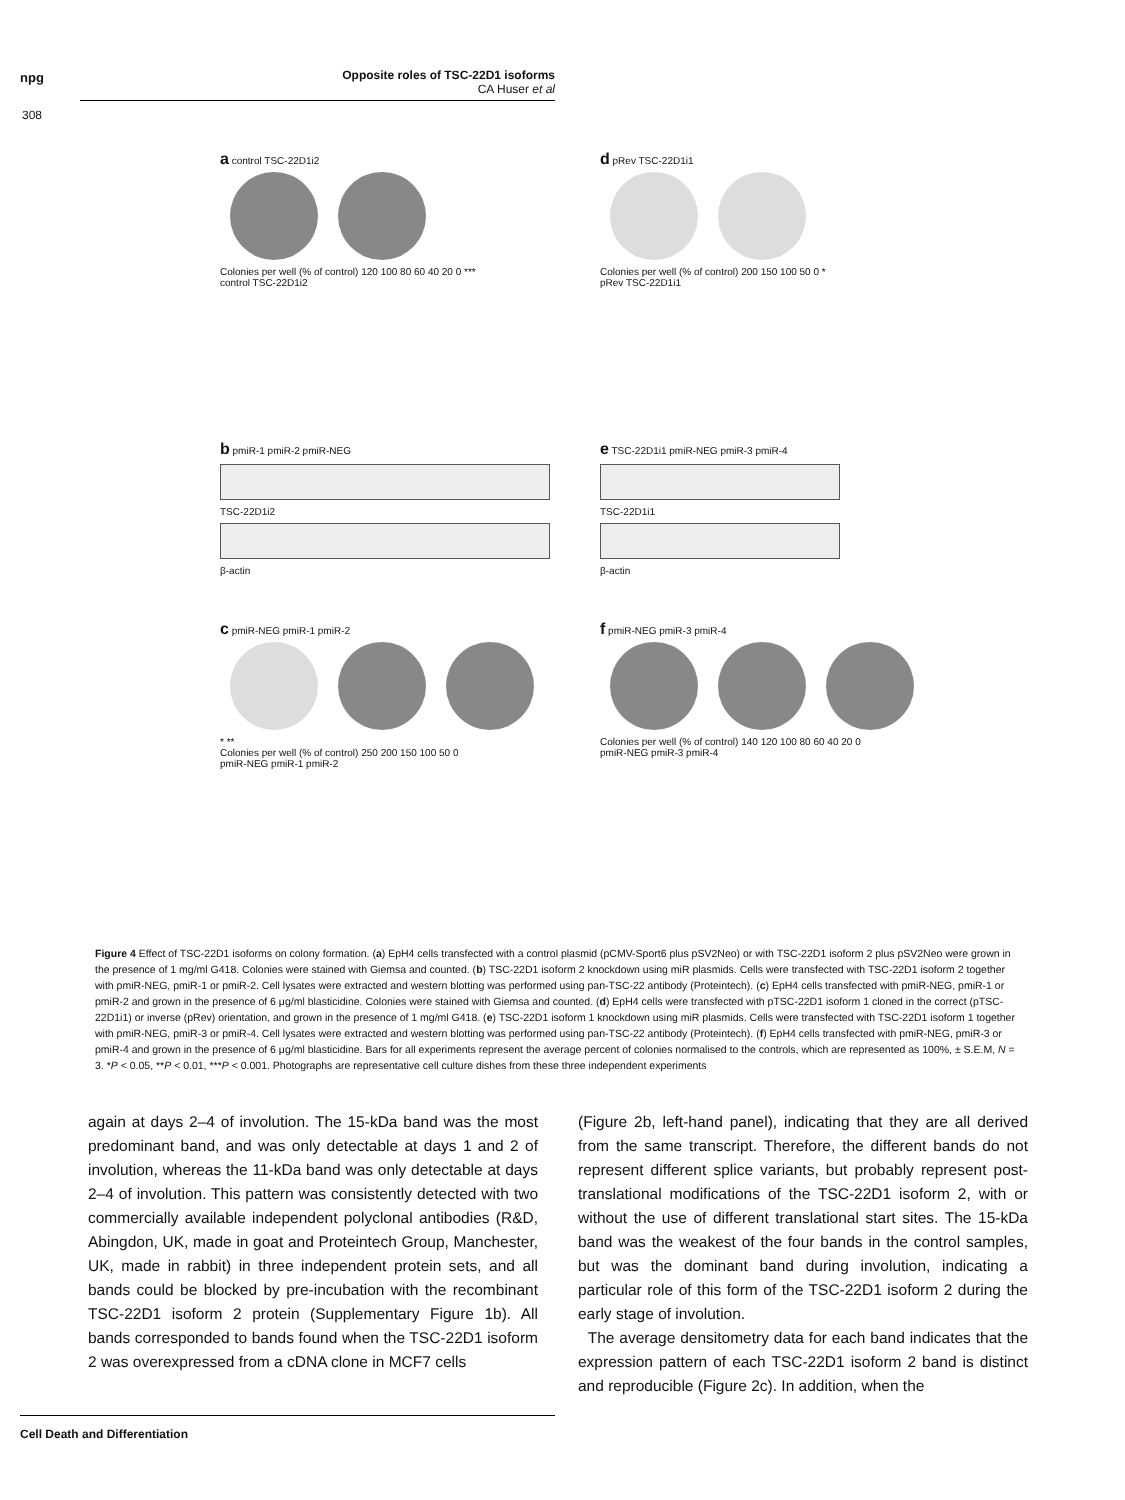npg
Opposite roles of TSC-22D1 isoforms
CA Huser et al
308
a control TSC-22D1i2
Colonies per well (% of control) 120 100 80 60 40 20 0 ***
control TSC-22D1i2
d pRev TSC-22D1i1
Colonies per well (% of control) 200 150 100 50 0 *
pRev TSC-22D1i1
b pmiR-1 pmiR-2 pmiR-NEG
TSC-22D1i2
β-actin
e TSC-22D1i1 pmiR-NEG pmiR-3 pmiR-4
TSC-22D1i1
β-actin
c pmiR-NEG pmiR-1 pmiR-2
* **
Colonies per well (% of control) 250 200 150 100 50 0
pmiR-NEG pmiR-1 pmiR-2
f pmiR-NEG pmiR-3 pmiR-4
Colonies per well (% of control) 140 120 100 80 60 40 20 0
pmiR-NEG pmiR-3 pmiR-4
Figure 4 Effect of TSC-22D1 isoforms on colony formation. (a) EpH4 cells transfected with a control plasmid (pCMV-Sport6 plus pSV2Neo) or with TSC-22D1 isoform 2 plus pSV2Neo were grown in the presence of 1 mg/ml G418. Colonies were stained with Giemsa and counted. (b) TSC-22D1 isoform 2 knockdown using miR plasmids. Cells were transfected with TSC-22D1 isoform 2 together with pmiR-NEG, pmiR-1 or pmiR-2. Cell lysates were extracted and western blotting was performed using pan-TSC-22 antibody (Proteintech). (c) EpH4 cells transfected with pmiR-NEG, pmiR-1 or pmiR-2 and grown in the presence of 6 μg/ml blasticidine. Colonies were stained with Giemsa and counted. (d) EpH4 cells were transfected with pTSC-22D1 isoform 1 cloned in the correct (pTSC-22D1i1) or inverse (pRev) orientation, and grown in the presence of 1 mg/ml G418. (e) TSC-22D1 isoform 1 knockdown using miR plasmids. Cells were transfected with TSC-22D1 isoform 1 together with pmiR-NEG, pmiR-3 or pmiR-4. Cell lysates were extracted and western blotting was performed using pan-TSC-22 antibody (Proteintech). (f) EpH4 cells transfected with pmiR-NEG, pmiR-3 or pmiR-4 and grown in the presence of 6 μg/ml blasticidine. Bars for all experiments represent the average percent of colonies normalised to the controls, which are represented as 100%, ± S.E.M, N = 3. *P < 0.05, **P < 0.01, ***P < 0.001. Photographs are representative cell culture dishes from these three independent experiments
again at days 2–4 of involution. The 15-kDa band was the most predominant band, and was only detectable at days 1 and 2 of involution, whereas the 11-kDa band was only detectable at days 2–4 of involution. This pattern was consistently detected with two commercially available independent polyclonal antibodies (R&D, Abingdon, UK, made in goat and Proteintech Group, Manchester, UK, made in rabbit) in three independent protein sets, and all bands could be blocked by pre-incubation with the recombinant TSC-22D1 isoform 2 protein (Supplementary Figure 1b). All bands corresponded to bands found when the TSC-22D1 isoform 2 was overexpressed from a cDNA clone in MCF7 cells
(Figure 2b, left-hand panel), indicating that they are all derived from the same transcript. Therefore, the different bands do not represent different splice variants, but probably represent post-translational modifications of the TSC-22D1 isoform 2, with or without the use of different translational start sites. The 15-kDa band was the weakest of the four bands in the control samples, but was the dominant band during involution, indicating a particular role of this form of the TSC-22D1 isoform 2 during the early stage of involution.
The average densitometry data for each band indicates that the expression pattern of each TSC-22D1 isoform 2 band is distinct and reproducible (Figure 2c). In addition, when the
Cell Death and Differentiation